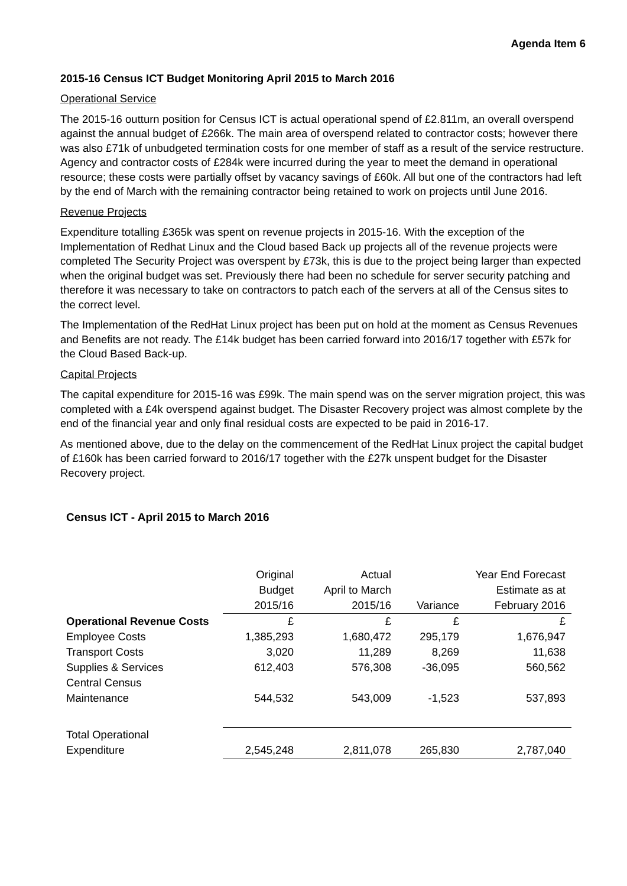Agenda Item 6
2015-16 Census ICT Budget Monitoring April 2015 to March 2016
Operational Service
The 2015-16 outturn position for Census ICT is actual operational spend of £2.811m, an overall overspend against the annual budget of £266k. The main area of overspend related to contractor costs; however there was also £71k of unbudgeted termination costs for one member of staff as a result of the service restructure. Agency and contractor costs of £284k were incurred during the year to meet the demand in operational resource; these costs were partially offset by vacancy savings of £60k. All but one of the contractors had left by the end of March with the remaining contractor being retained to work on projects until June 2016.
Revenue Projects
Expenditure totalling £365k was spent on revenue projects in 2015-16. With the exception of the Implementation of Redhat Linux and the Cloud based Back up projects all of the revenue projects were completed The Security Project was overspent by £73k, this is due to the project being larger than expected when the original budget was set. Previously there had been no schedule for server security patching and therefore it was necessary to take on contractors to patch each of the servers at all of the Census sites to the correct level.
The Implementation of the RedHat Linux project has been put on hold at the moment as Census Revenues and Benefits are not ready. The £14k budget has been carried forward into 2016/17 together with £57k for the Cloud Based Back-up.
Capital Projects
The capital expenditure for 2015-16 was £99k. The main spend was on the server migration project, this was completed with a £4k overspend against budget. The Disaster Recovery project was almost complete by the end of the financial year and only final residual costs are expected to be paid in 2016-17.
As mentioned above, due to the delay on the commencement of the RedHat Linux project the capital budget of £160k has been carried forward to 2016/17 together with the £27k unspent budget for the Disaster Recovery project.
Census ICT - April 2015 to March 2016
| | Original Budget 2015/16 | Actual April to March 2015/16 | Variance | Year End Forecast Estimate as at February 2016 |
| --- | --- | --- | --- | --- |
| Operational Revenue Costs | £ | £ | £ | £ |
| Employee Costs | 1,385,293 | 1,680,472 | 295,179 | 1,676,947 |
| Transport Costs | 3,020 | 11,289 | 8,269 | 11,638 |
| Supplies & Services | 612,403 | 576,308 | -36,095 | 560,562 |
| Central Census Maintenance | 544,532 | 543,009 | -1,523 | 537,893 |
| Total Operational Expenditure | 2,545,248 | 2,811,078 | 265,830 | 2,787,040 |